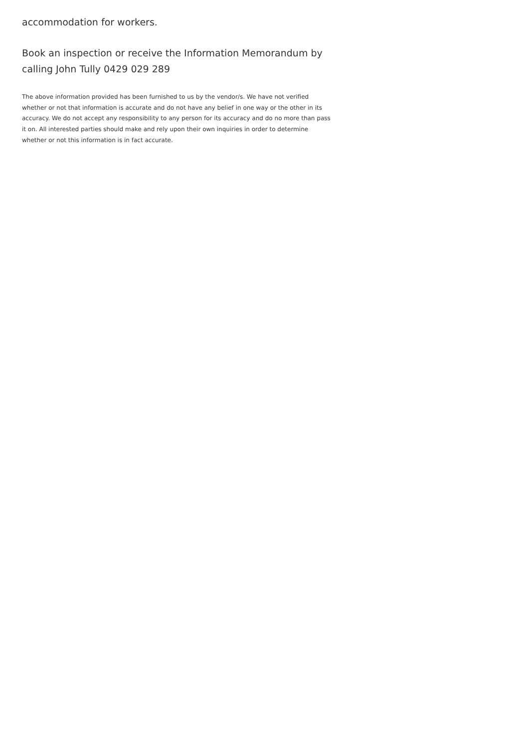accommodation for workers.
Book an inspection or receive the Information Memorandum by calling John Tully 0429 029 289
The above information provided has been furnished to us by the vendor/s. We have not verified whether or not that information is accurate and do not have any belief in one way or the other in its accuracy. We do not accept any responsibility to any person for its accuracy and do no more than pass it on. All interested parties should make and rely upon their own inquiries in order to determine whether or not this information is in fact accurate.